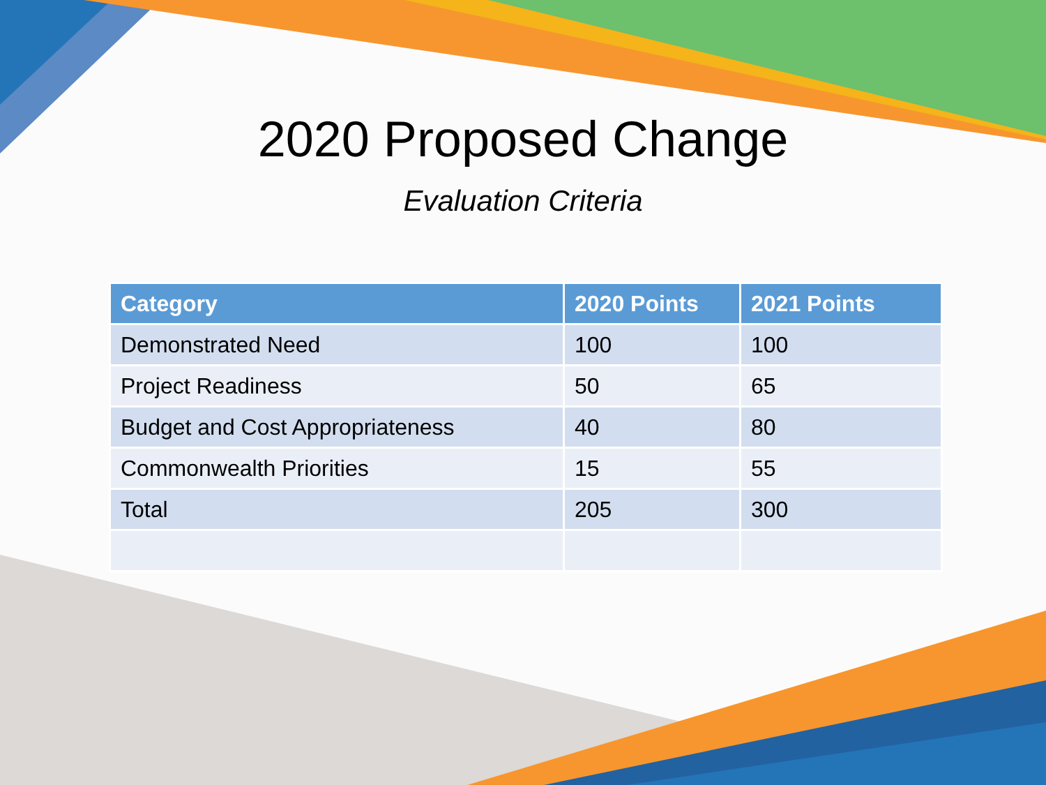2020 Proposed Change
Evaluation Criteria
| Category | 2020 Points | 2021 Points |
| --- | --- | --- |
| Demonstrated Need | 100 | 100 |
| Project Readiness | 50 | 65 |
| Budget and Cost Appropriateness | 40 | 80 |
| Commonwealth Priorities | 15 | 55 |
| Total | 205 | 300 |